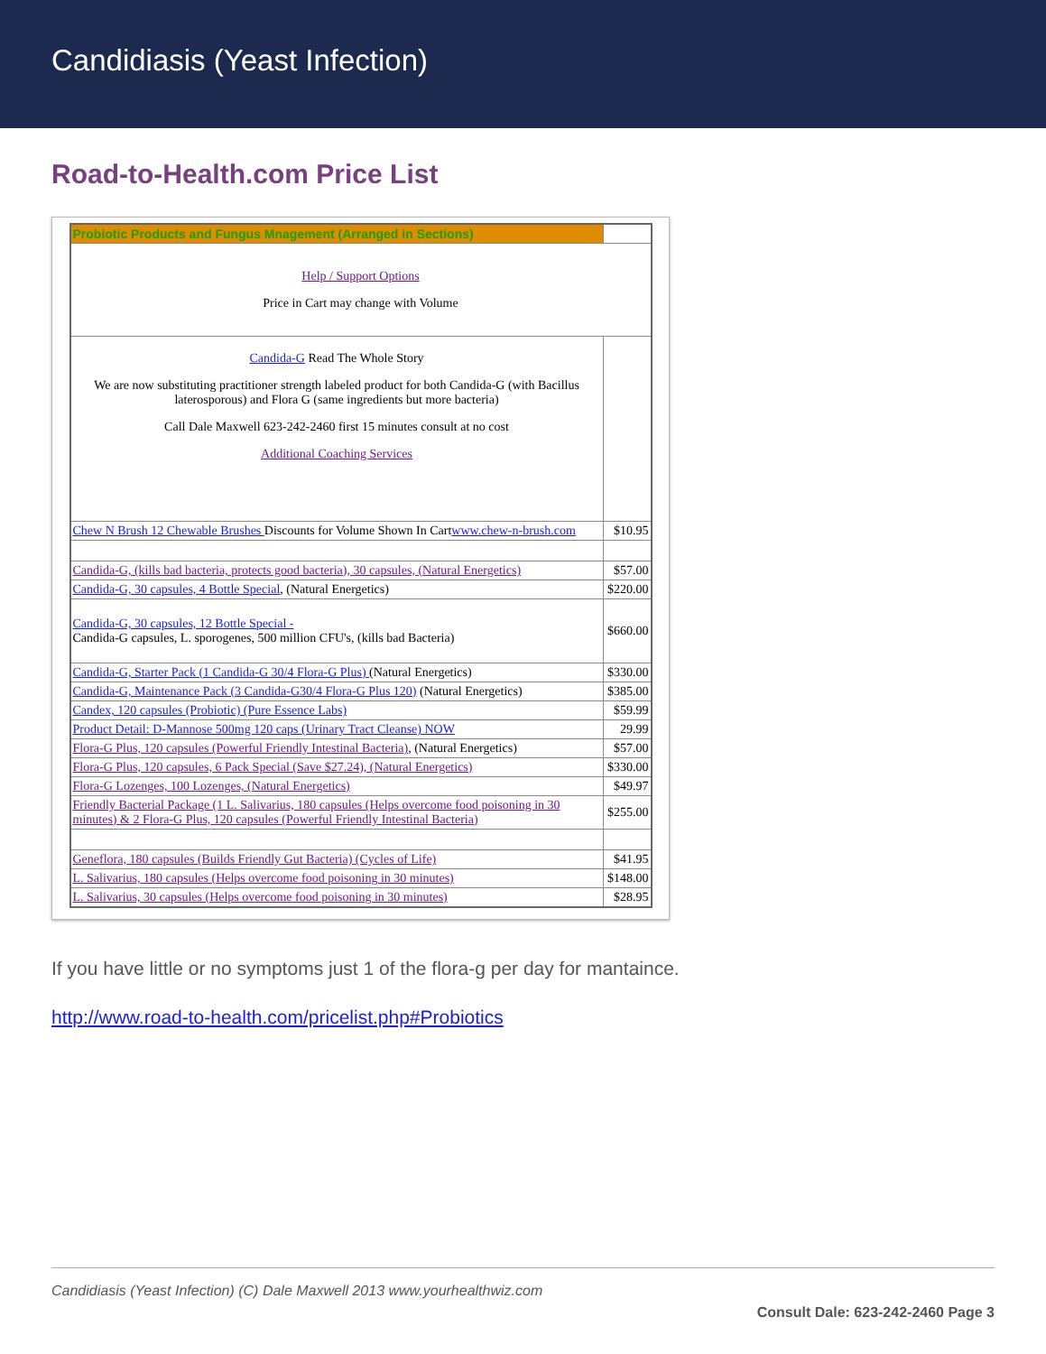Candidiasis (Yeast Infection)
Road-to-Health.com Price List
| Probiotic Products and Fungus Mnagement (Arranged in Sections) | |
| Help / Support Options Price in Cart may change with Volume | |
| Candida-G Read The Whole Story We are now substituting practitioner strength labeled product for both Candida-G (with Bacillus laterosporous) and Flora G (same ingredients but more bacteria) Call Dale Maxwell 623-242-2460 first 15 minutes consult at no cost Additional Coaching Services | |
| Chew N Brush 12 Chewable Brushes Discounts for Volume Shown In Cart www.chew-n-brush.com | $10.95 |
| Candida-G, (kills bad bacteria, protects good bacteria), 30 capsules, (Natural Energetics) | $57.00 |
| Candida-G, 30 capsules, 4 Bottle Special , (Natural Energetics) | $220.00 |
| Candida-G, 30 capsules, 12 Bottle Special - Candida-G capsules, L. sporogenes, 500 million CFU's, (kills bad Bacteria) | $660.00 |
| Candida-G, Starter Pack (1 Candida-G 30/4 Flora-G Plus) (Natural Energetics) | $330.00 |
| Candida-G, Maintenance Pack (3 Candida-G30/4 Flora-G Plus 120) (Natural Energetics) | $385.00 |
| Candex, 120 capsules (Probiotic) (Pure Essence Labs) | $59.99 |
| Product Detail: D-Mannose 500mg 120 caps (Urinary Tract Cleanse) NOW | 29.99 |
| Flora-G Plus, 120 capsules (Powerful Friendly Intestinal Bacteria) , (Natural Energetics) | $57.00 |
| Flora-G Plus, 120 capsules, 6 Pack Special (Save $27.24), (Natural Energetics) | $330.00 |
| Flora-G Lozenges, 100 Lozenges, (Natural Energetics) | $49.97 |
| Friendly Bacterial Package (1 L. Salivarius, 180 capsules (Helps overcome food poisoning in 30 minutes) & 2 Flora-G Plus, 120 capsules (Powerful Friendly Intestinal Bacteria) | $255.00 |
| Geneflora, 180 capsules (Builds Friendly Gut Bacteria) (Cycles of Life) | $41.95 |
| L. Salivarius, 180 capsules (Helps overcome food poisoning in 30 minutes) | $148.00 |
| L. Salivarius, 30 capsules (Helps overcome food poisoning in 30 minutes) | $28.95 |
If you have little or no symptoms just 1 of the flora-g per day for mantaince.
http://www.road-to-health.com/pricelist.php#Probiotics
Candidiasis (Yeast Infection) (C) Dale Maxwell 2013 www.yourhealthwiz.com
Consult Dale: 623-242-2460 Page 3